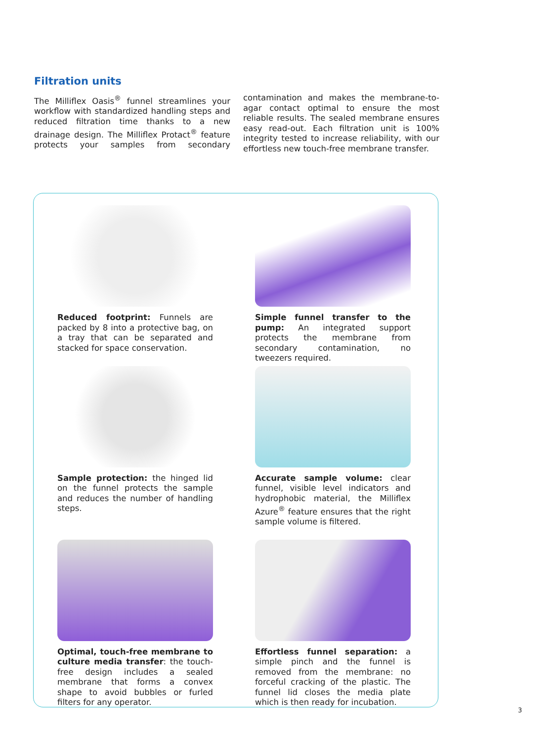Filtration units
The Milliflex Oasis<sup>®</sup> funnel streamlines your workflow with standardized handling steps and reduced filtration time thanks to a new drainage design. The Milliflex Protact<sup>®</sup> feature protects your samples from secondary contamination and makes the membrane-to-agar contact optimal to ensure the most reliable results. The sealed membrane ensures easy read-out. Each filtration unit is 100% integrity tested to increase reliability, with our effortless new touch-free membrane transfer.
Reduced footprint: Funnels are packed by 8 into a protective bag, on a tray that can be separated and stacked for space conservation.
Simple funnel transfer to the pump: An integrated support protects the membrane from secondary contamination, no tweezers required.
Sample protection: the hinged lid on the funnel protects the sample and reduces the number of handling steps.
Accurate sample volume: clear funnel, visible level indicators and hydrophobic material, the Milliflex Azure<sup>®</sup> feature ensures that the right sample volume is filtered.
Optimal, touch-free membrane to culture media transfer: the touch-free design includes a sealed membrane that forms a convex shape to avoid bubbles or furled filters for any operator.
Effortless funnel separation: a simple pinch and the funnel is removed from the membrane: no forceful cracking of the plastic. The funnel lid closes the media plate which is then ready for incubation.
3